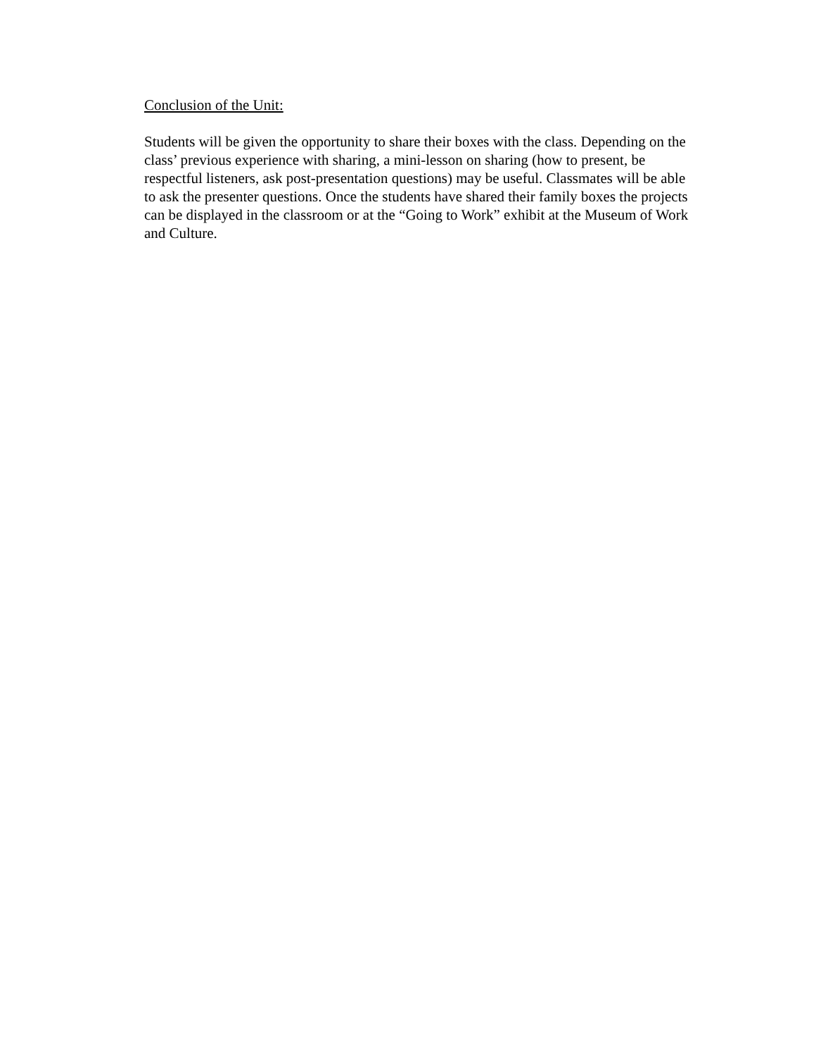Conclusion of the Unit:
Students will be given the opportunity to share their boxes with the class. Depending on the class’ previous experience with sharing, a mini-lesson on sharing (how to present, be respectful listeners, ask post-presentation questions) may be useful. Classmates will be able to ask the presenter questions. Once the students have shared their family boxes the projects can be displayed in the classroom or at the “Going to Work” exhibit at the Museum of Work and Culture.